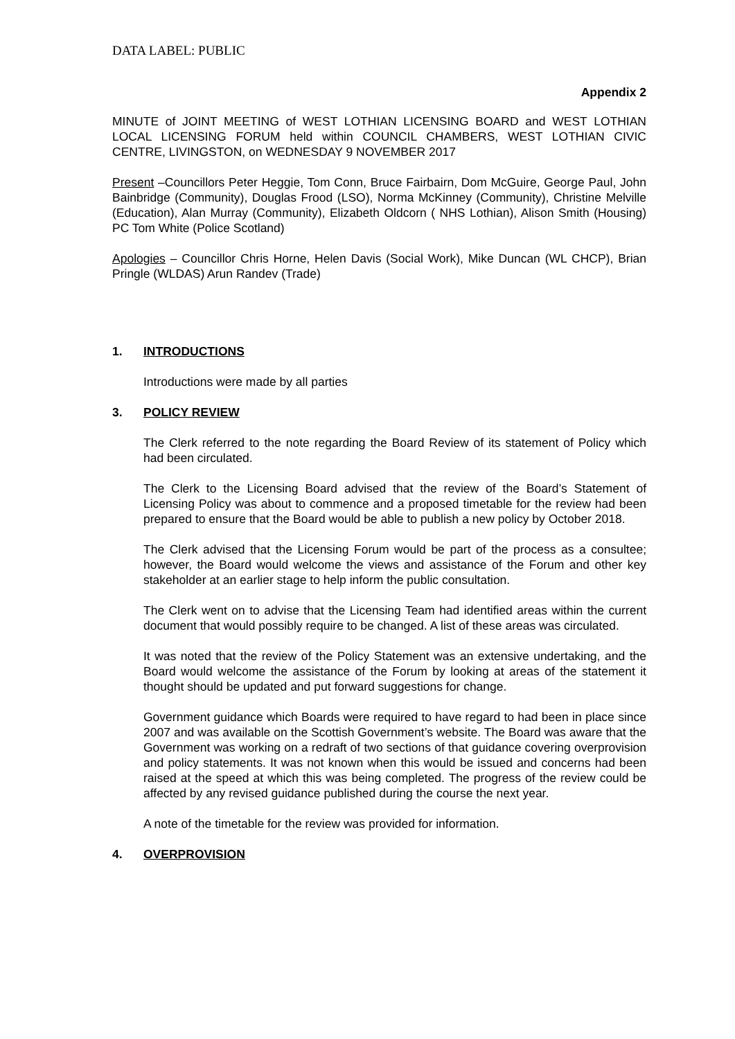DATA LABEL: PUBLIC
Appendix 2
MINUTE of JOINT MEETING of WEST LOTHIAN LICENSING BOARD and WEST LOTHIAN LOCAL LICENSING FORUM held within COUNCIL CHAMBERS, WEST LOTHIAN CIVIC CENTRE, LIVINGSTON, on WEDNESDAY 9 NOVEMBER 2017
Present –Councillors Peter Heggie, Tom Conn, Bruce Fairbairn, Dom McGuire, George Paul, John Bainbridge (Community), Douglas Frood (LSO), Norma McKinney (Community), Christine Melville (Education), Alan Murray (Community), Elizabeth Oldcorn ( NHS Lothian), Alison Smith (Housing) PC Tom White (Police Scotland)
Apologies – Councillor Chris Horne, Helen Davis (Social Work), Mike Duncan (WL CHCP), Brian Pringle (WLDAS) Arun Randev (Trade)
1. INTRODUCTIONS
Introductions were made by all parties
3. POLICY REVIEW
The Clerk referred to the note regarding the Board Review of its statement of Policy which had been circulated.
The Clerk to the Licensing Board advised that the review of the Board’s Statement of Licensing Policy was about to commence and a proposed timetable for the review had been prepared to ensure that the Board would be able to publish a new policy by October 2018.
The Clerk advised that the Licensing Forum would be part of the process as a consultee; however, the Board would welcome the views and assistance of the Forum and other key stakeholder at an earlier stage to help inform the public consultation.
The Clerk went on to advise that the Licensing Team had identified areas within the current document that would possibly require to be changed. A list of these areas was circulated.
It was noted that the review of the Policy Statement was an extensive undertaking, and the Board would welcome the assistance of the Forum by looking at areas of the statement it thought should be updated and put forward suggestions for change.
Government guidance which Boards were required to have regard to had been in place since 2007 and was available on the Scottish Government’s website. The Board was aware that the Government was working on a redraft of two sections of that guidance covering overprovision and policy statements. It was not known when this would be issued and concerns had been raised at the speed at which this was being completed. The progress of the review could be affected by any revised guidance published during the course the next year.
A note of the timetable for the review was provided for information.
4. OVERPROVISION